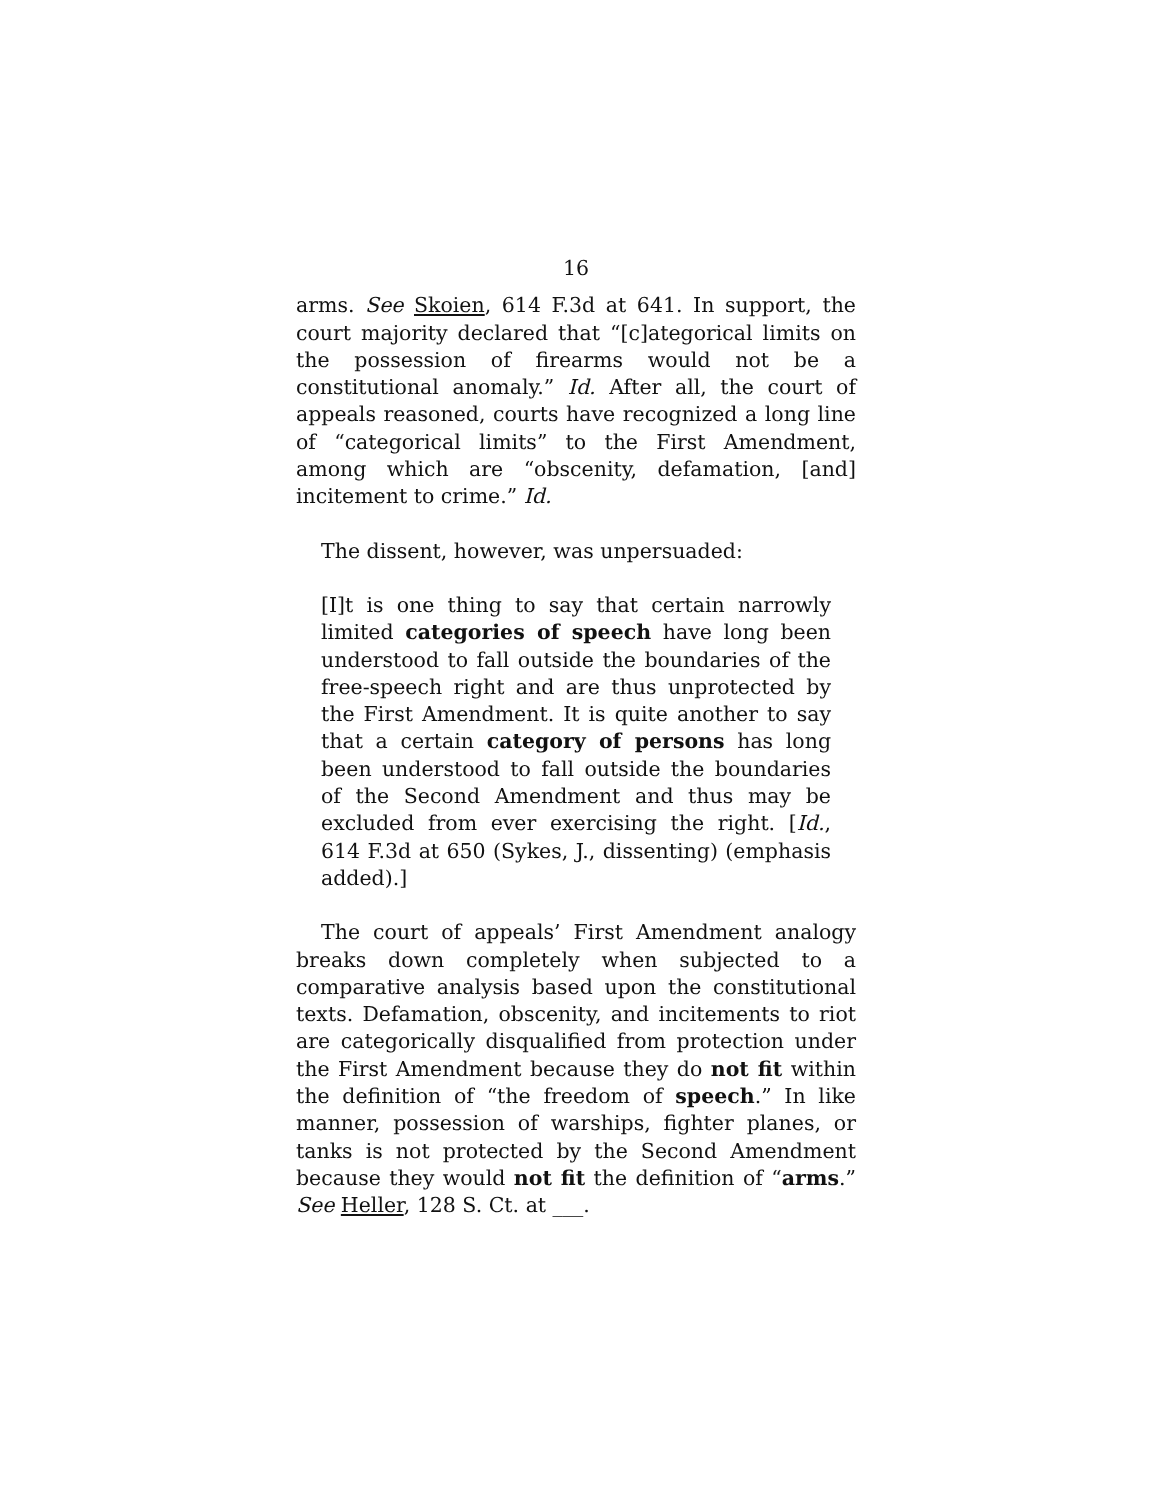16
arms. See Skoien, 614 F.3d at 641. In support, the court majority declared that “[c]ategorical limits on the possession of firearms would not be a constitutional anomaly.” Id. After all, the court of appeals reasoned, courts have recognized a long line of “categorical limits” to the First Amendment, among which are “obscenity, defamation, [and] incitement to crime.” Id.
The dissent, however, was unpersuaded:
[I]t is one thing to say that certain narrowly limited categories of speech have long been understood to fall outside the boundaries of the free-speech right and are thus unprotected by the First Amendment. It is quite another to say that a certain category of persons has long been understood to fall outside the boundaries of the Second Amendment and thus may be excluded from ever exercising the right. [Id., 614 F.3d at 650 (Sykes, J., dissenting) (emphasis added).]
The court of appeals’ First Amendment analogy breaks down completely when subjected to a comparative analysis based upon the constitutional texts. Defamation, obscenity, and incitements to riot are categorically disqualified from protection under the First Amendment because they do not fit within the definition of “the freedom of speech.” In like manner, possession of warships, fighter planes, or tanks is not protected by the Second Amendment because they would not fit the definition of “arms.” See Heller, 128 S. Ct. at ___.